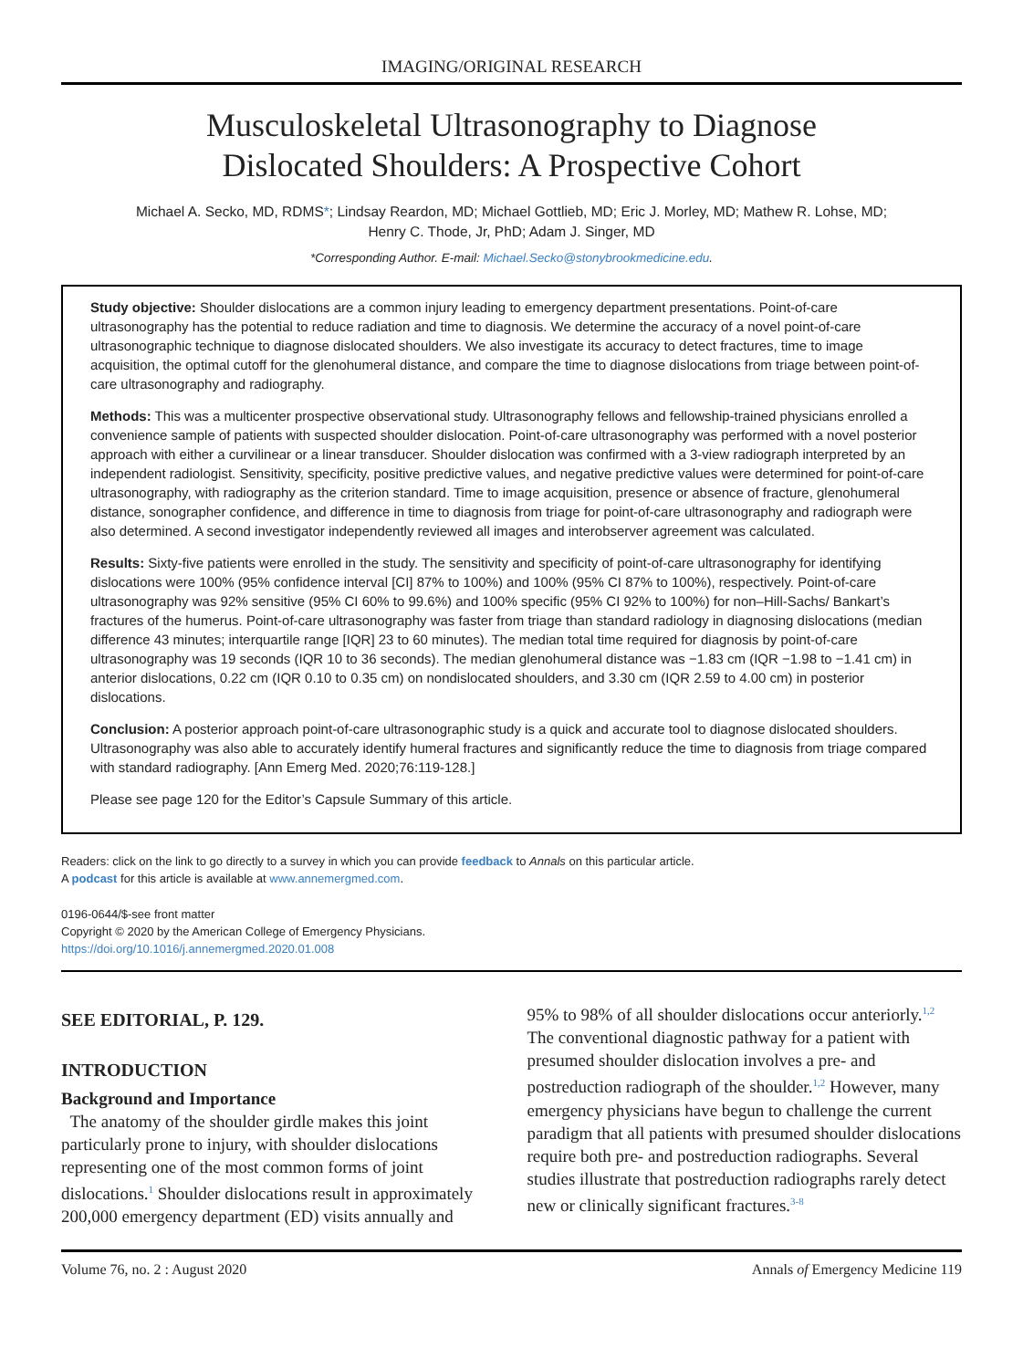IMAGING/ORIGINAL RESEARCH
Musculoskeletal Ultrasonography to Diagnose
Dislocated Shoulders: A Prospective Cohort
Michael A. Secko, MD, RDMS*; Lindsay Reardon, MD; Michael Gottlieb, MD; Eric J. Morley, MD; Mathew R. Lohse, MD;
Henry C. Thode, Jr, PhD; Adam J. Singer, MD
*Corresponding Author. E-mail: Michael.Secko@stonybrookmedicine.edu.
Study objective: Shoulder dislocations are a common injury leading to emergency department presentations. Point-of-care ultrasonography has the potential to reduce radiation and time to diagnosis. We determine the accuracy of a novel point-of-care ultrasonographic technique to diagnose dislocated shoulders. We also investigate its accuracy to detect fractures, time to image acquisition, the optimal cutoff for the glenohumeral distance, and compare the time to diagnose dislocations from triage between point-of-care ultrasonography and radiography.
Methods: This was a multicenter prospective observational study. Ultrasonography fellows and fellowship-trained physicians enrolled a convenience sample of patients with suspected shoulder dislocation. Point-of-care ultrasonography was performed with a novel posterior approach with either a curvilinear or a linear transducer. Shoulder dislocation was confirmed with a 3-view radiograph interpreted by an independent radiologist. Sensitivity, specificity, positive predictive values, and negative predictive values were determined for point-of-care ultrasonography, with radiography as the criterion standard. Time to image acquisition, presence or absence of fracture, glenohumeral distance, sonographer confidence, and difference in time to diagnosis from triage for point-of-care ultrasonography and radiograph were also determined. A second investigator independently reviewed all images and interobserver agreement was calculated.
Results: Sixty-five patients were enrolled in the study. The sensitivity and specificity of point-of-care ultrasonography for identifying dislocations were 100% (95% confidence interval [CI] 87% to 100%) and 100% (95% CI 87% to 100%), respectively. Point-of-care ultrasonography was 92% sensitive (95% CI 60% to 99.6%) and 100% specific (95% CI 92% to 100%) for non–Hill-Sachs/ Bankart’s fractures of the humerus. Point-of-care ultrasonography was faster from triage than standard radiology in diagnosing dislocations (median difference 43 minutes; interquartile range [IQR] 23 to 60 minutes). The median total time required for diagnosis by point-of-care ultrasonography was 19 seconds (IQR 10 to 36 seconds). The median glenohumeral distance was −1.83 cm (IQR −1.98 to −1.41 cm) in anterior dislocations, 0.22 cm (IQR 0.10 to 0.35 cm) on nondislocated shoulders, and 3.30 cm (IQR 2.59 to 4.00 cm) in posterior dislocations.
Conclusion: A posterior approach point-of-care ultrasonographic study is a quick and accurate tool to diagnose dislocated shoulders. Ultrasonography was also able to accurately identify humeral fractures and significantly reduce the time to diagnosis from triage compared with standard radiography. [Ann Emerg Med. 2020;76:119-128.]
Please see page 120 for the Editor’s Capsule Summary of this article.
Readers: click on the link to go directly to a survey in which you can provide feedback to Annals on this particular article.
A podcast for this article is available at www.annemergmed.com.
0196-0644/$-see front matter
Copyright © 2020 by the American College of Emergency Physicians.
https://doi.org/10.1016/j.annemergmed.2020.01.008
SEE EDITORIAL, P. 129.
INTRODUCTION
Background and Importance
The anatomy of the shoulder girdle makes this joint particularly prone to injury, with shoulder dislocations representing one of the most common forms of joint dislocations.<sup>1</sup> Shoulder dislocations result in approximately 200,000 emergency department (ED) visits annually and
95% to 98% of all shoulder dislocations occur anteriorly.<sup>1,2</sup> The conventional diagnostic pathway for a patient with presumed shoulder dislocation involves a pre- and postreduction radiograph of the shoulder.<sup>1,2</sup> However, many emergency physicians have begun to challenge the current paradigm that all patients with presumed shoulder dislocations require both pre- and postreduction radiographs. Several studies illustrate that postreduction radiographs rarely detect new or clinically significant fractures.<sup>3-8</sup>
Volume 76, no. 2 : August 2020 Annals of Emergency Medicine 119